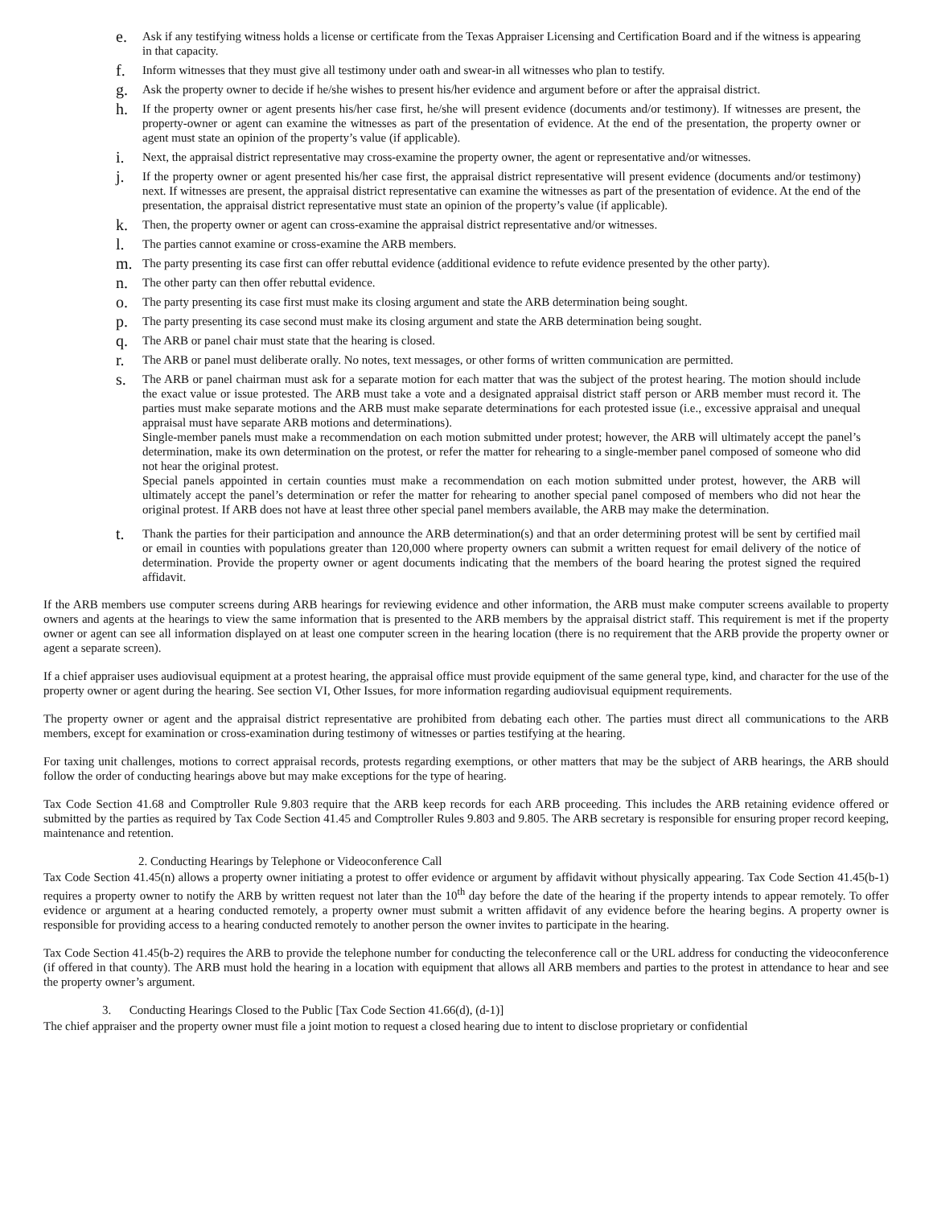e. Ask if any testifying witness holds a license or certificate from the Texas Appraiser Licensing and Certification Board and if the witness is appearing in that capacity.
f. Inform witnesses that they must give all testimony under oath and swear-in all witnesses who plan to testify.
g. Ask the property owner to decide if he/she wishes to present his/her evidence and argument before or after the appraisal district.
h. If the property owner or agent presents his/her case first, he/she will present evidence (documents and/or testimony). If witnesses are present, the property-owner or agent can examine the witnesses as part of the presentation of evidence. At the end of the presentation, the property owner or agent must state an opinion of the property’s value (if applicable).
i. Next, the appraisal district representative may cross-examine the property owner, the agent or representative and/or witnesses.
j. If the property owner or agent presented his/her case first, the appraisal district representative will present evidence (documents and/or testimony) next. If witnesses are present, the appraisal district representative can examine the witnesses as part of the presentation of evidence. At the end of the presentation, the appraisal district representative must state an opinion of the property’s value (if applicable).
k. Then, the property owner or agent can cross-examine the appraisal district representative and/or witnesses.
l. The parties cannot examine or cross-examine the ARB members.
m. The party presenting its case first can offer rebuttal evidence (additional evidence to refute evidence presented by the other party).
n. The other party can then offer rebuttal evidence.
o. The party presenting its case first must make its closing argument and state the ARB determination being sought.
p. The party presenting its case second must make its closing argument and state the ARB determination being sought.
q. The ARB or panel chair must state that the hearing is closed.
r. The ARB or panel must deliberate orally. No notes, text messages, or other forms of written communication are permitted.
s. The ARB or panel chairman must ask for a separate motion for each matter that was the subject of the protest hearing. The motion should include the exact value or issue protested. The ARB must take a vote and a designated appraisal district staff person or ARB member must record it. The parties must make separate motions and the ARB must make separate determinations for each protested issue (i.e., excessive appraisal and unequal appraisal must have separate ARB motions and determinations).
Single-member panels must make a recommendation on each motion submitted under protest; however, the ARB will ultimately accept the panel’s determination, make its own determination on the protest, or refer the matter for rehearing to a single-member panel composed of someone who did not hear the original protest.
Special panels appointed in certain counties must make a recommendation on each motion submitted under protest, however, the ARB will ultimately accept the panel’s determination or refer the matter for rehearing to another special panel composed of members who did not hear the original protest. If ARB does not have at least three other special panel members available, the ARB may make the determination.
t. Thank the parties for their participation and announce the ARB determination(s) and that an order determining protest will be sent by certified mail or email in counties with populations greater than 120,000 where property owners can submit a written request for email delivery of the notice of determination. Provide the property owner or agent documents indicating that the members of the board hearing the protest signed the required affidavit.
If the ARB members use computer screens during ARB hearings for reviewing evidence and other information, the ARB must make computer screens available to property owners and agents at the hearings to view the same information that is presented to the ARB members by the appraisal district staff. This requirement is met if the property owner or agent can see all information displayed on at least one computer screen in the hearing location (there is no requirement that the ARB provide the property owner or agent a separate screen).
If a chief appraiser uses audiovisual equipment at a protest hearing, the appraisal office must provide equipment of the same general type, kind, and character for the use of the property owner or agent during the hearing. See section VI, Other Issues, for more information regarding audiovisual equipment requirements.
The property owner or agent and the appraisal district representative are prohibited from debating each other. The parties must direct all communications to the ARB members, except for examination or cross-examination during testimony of witnesses or parties testifying at the hearing.
For taxing unit challenges, motions to correct appraisal records, protests regarding exemptions, or other matters that may be the subject of ARB hearings, the ARB should follow the order of conducting hearings above but may make exceptions for the type of hearing.
Tax Code Section 41.68 and Comptroller Rule 9.803 require that the ARB keep records for each ARB proceeding. This includes the ARB retaining evidence offered or submitted by the parties as required by Tax Code Section 41.45 and Comptroller Rules 9.803 and 9.805. The ARB secretary is responsible for ensuring proper record keeping, maintenance and retention.
2. Conducting Hearings by Telephone or Videoconference Call
Tax Code Section 41.45(n) allows a property owner initiating a protest to offer evidence or argument by affidavit without physically appearing. Tax Code Section 41.45(b-1) requires a property owner to notify the ARB by written request not later than the 10<sup>th</sup> day before the date of the hearing if the property intends to appear remotely. To offer evidence or argument at a hearing conducted remotely, a property owner must submit a written affidavit of any evidence before the hearing begins. A property owner is responsible for providing access to a hearing conducted remotely to another person the owner invites to participate in the hearing.
Tax Code Section 41.45(b-2) requires the ARB to provide the telephone number for conducting the teleconference call or the URL address for conducting the videoconference (if offered in that county). The ARB must hold the hearing in a location with equipment that allows all ARB members and parties to the protest in attendance to hear and see the property owner’s argument.
3. Conducting Hearings Closed to the Public [Tax Code Section 41.66(d), (d-1)]
The chief appraiser and the property owner must file a joint motion to request a closed hearing due to intent to disclose proprietary or confidential